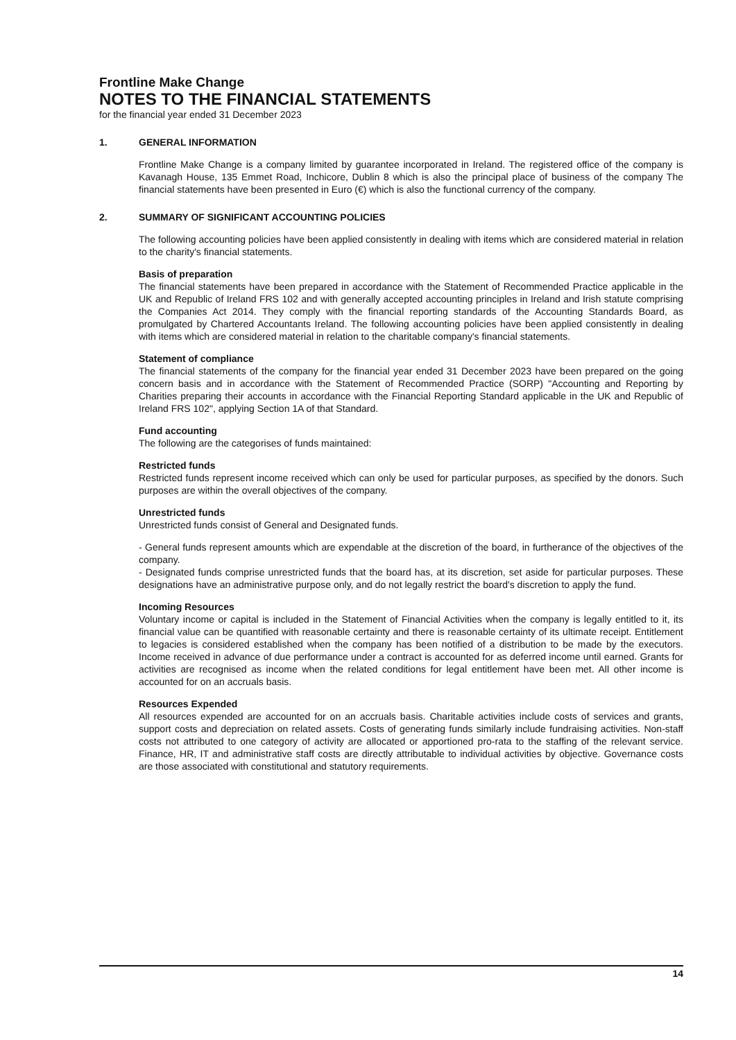Frontline Make Change
NOTES TO THE FINANCIAL STATEMENTS
for the financial year ended 31 December 2023
1. GENERAL INFORMATION
Frontline Make Change is a company limited by guarantee incorporated in Ireland. The registered office of the company is Kavanagh House, 135 Emmet Road, Inchicore, Dublin 8 which is also the principal place of business of the company The financial statements have been presented in Euro (€) which is also the functional currency of the company.
2. SUMMARY OF SIGNIFICANT ACCOUNTING POLICIES
The following accounting policies have been applied consistently in dealing with items which are considered material in relation to the charity's financial statements.
Basis of preparation
The financial statements have been prepared in accordance with the Statement of Recommended Practice applicable in the UK and Republic of Ireland FRS 102 and with generally accepted accounting principles in Ireland and Irish statute comprising the Companies Act 2014. They comply with the financial reporting standards of the Accounting Standards Board, as promulgated by Chartered Accountants Ireland. The following accounting policies have been applied consistently in dealing with items which are considered material in relation to the charitable company's financial statements.
Statement of compliance
The financial statements of the company for the financial year ended 31 December 2023 have been prepared on the going concern basis and in accordance with the Statement of Recommended Practice (SORP) "Accounting and Reporting by Charities preparing their accounts in accordance with the Financial Reporting Standard applicable in the UK and Republic of Ireland FRS 102", applying Section 1A of that Standard.
Fund accounting
The following are the categorises of funds maintained:
Restricted funds
Restricted funds represent income received which can only be used for particular purposes, as specified by the donors. Such purposes are within the overall objectives of the company.
Unrestricted funds
Unrestricted funds consist of General and Designated funds.
- General funds represent amounts which are expendable at the discretion of the board, in furtherance of the objectives of the company.
- Designated funds comprise unrestricted funds that the board has, at its discretion, set aside for particular purposes. These designations have an administrative purpose only, and do not legally restrict the board's discretion to apply the fund.
Incoming Resources
Voluntary income or capital is included in the Statement of Financial Activities when the company is legally entitled to it, its financial value can be quantified with reasonable certainty and there is reasonable certainty of its ultimate receipt. Entitlement to legacies is considered established when the company has been notified of a distribution to be made by the executors. Income received in advance of due performance under a contract is accounted for as deferred income until earned. Grants for activities are recognised as income when the related conditions for legal entitlement have been met. All other income is accounted for on an accruals basis.
Resources Expended
All resources expended are accounted for on an accruals basis. Charitable activities include costs of services and grants, support costs and depreciation on related assets. Costs of generating funds similarly include fundraising activities. Non-staff costs not attributed to one category of activity are allocated or apportioned pro-rata to the staffing of the relevant service. Finance, HR, IT and administrative staff costs are directly attributable to individual activities by objective. Governance costs are those associated with constitutional and statutory requirements.
14